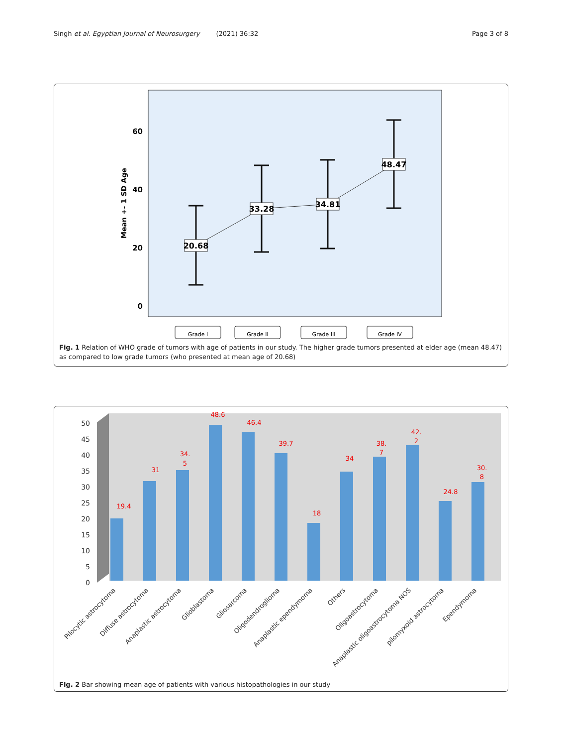Singh et al. Egyptian Journal of Neurosurgery (2021) 36:32 Page 3 of 8
60
40
20
0
Mean +- 1 SD Age
20.68
33.28
34.81
48.47
Grade I
Grade II
Grade III
Grade IV
Fig. 1 Relation of WHO grade of tumors with age of patients in our study. The higher grade tumors presented at elder age (mean 48.47) as compared to low grade tumors (who presented at mean age of 20.68)
50
45
40
35
30
25
20
15
10
5
0
19.4
31
34.
5
48.6
46.4
39.7
18
34
38.
7
42.
2
24.8
30.
8
Pilocytic astrocytoma
Diffuse astrocytoma
Anaplastic astrocytoma
Glioblastoma
Gliosarcoma
Oligodendroglioma
Anaplastic ependymoma
Others
Oligoastrocytoma
Anaplastic oligoastrocytoma NOS
pilomyxoid astrocytoma
Ependymoma
Fig. 2 Bar showing mean age of patients with various histopathologies in our study